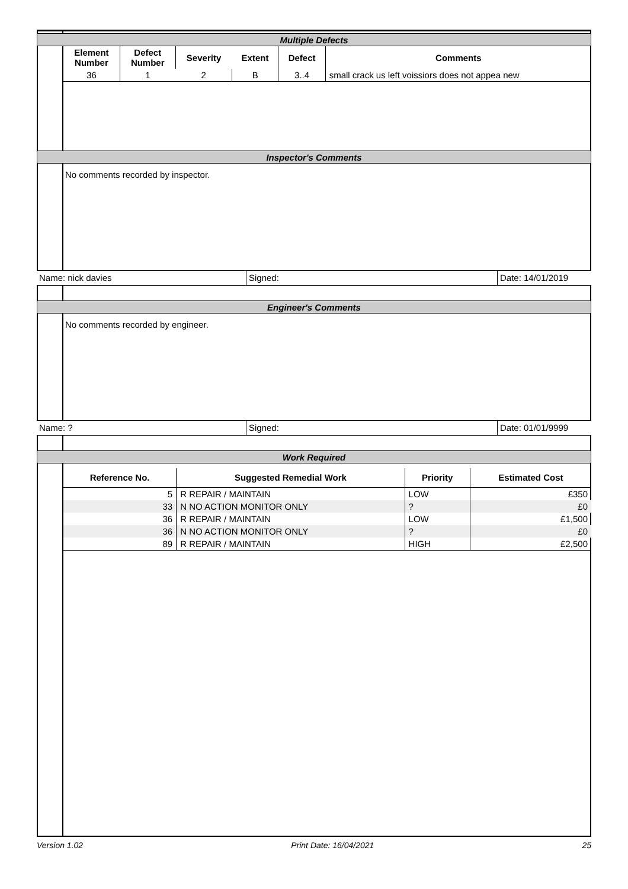Multiple Defects
| Element Number | Defect Number | Severity | Extent | Defect | Comments |
| --- | --- | --- | --- | --- | --- |
| 36 | 1 | 2 | B | 3..4 | small crack us left voissiors does not appea new |
Inspector's Comments
No comments recorded by inspector.
Name: nick davies Signed: Date: 14/01/2019
Engineer's Comments
No comments recorded by engineer.
Name: ? Signed: Date: 01/01/9999
Work Required
| Reference No. | Suggested Remedial Work | Priority | Estimated Cost |
| --- | --- | --- | --- |
| 5 | R REPAIR / MAINTAIN | LOW | £350 |
| 33 | N NO ACTION MONITOR ONLY | ? | £0 |
| 36 | R REPAIR / MAINTAIN | LOW | £1,500 |
| 36 | N NO ACTION MONITOR ONLY | ? | £0 |
| 89 | R REPAIR / MAINTAIN | HIGH | £2,500 |
Version 1.02 Print Date: 16/04/2021 25